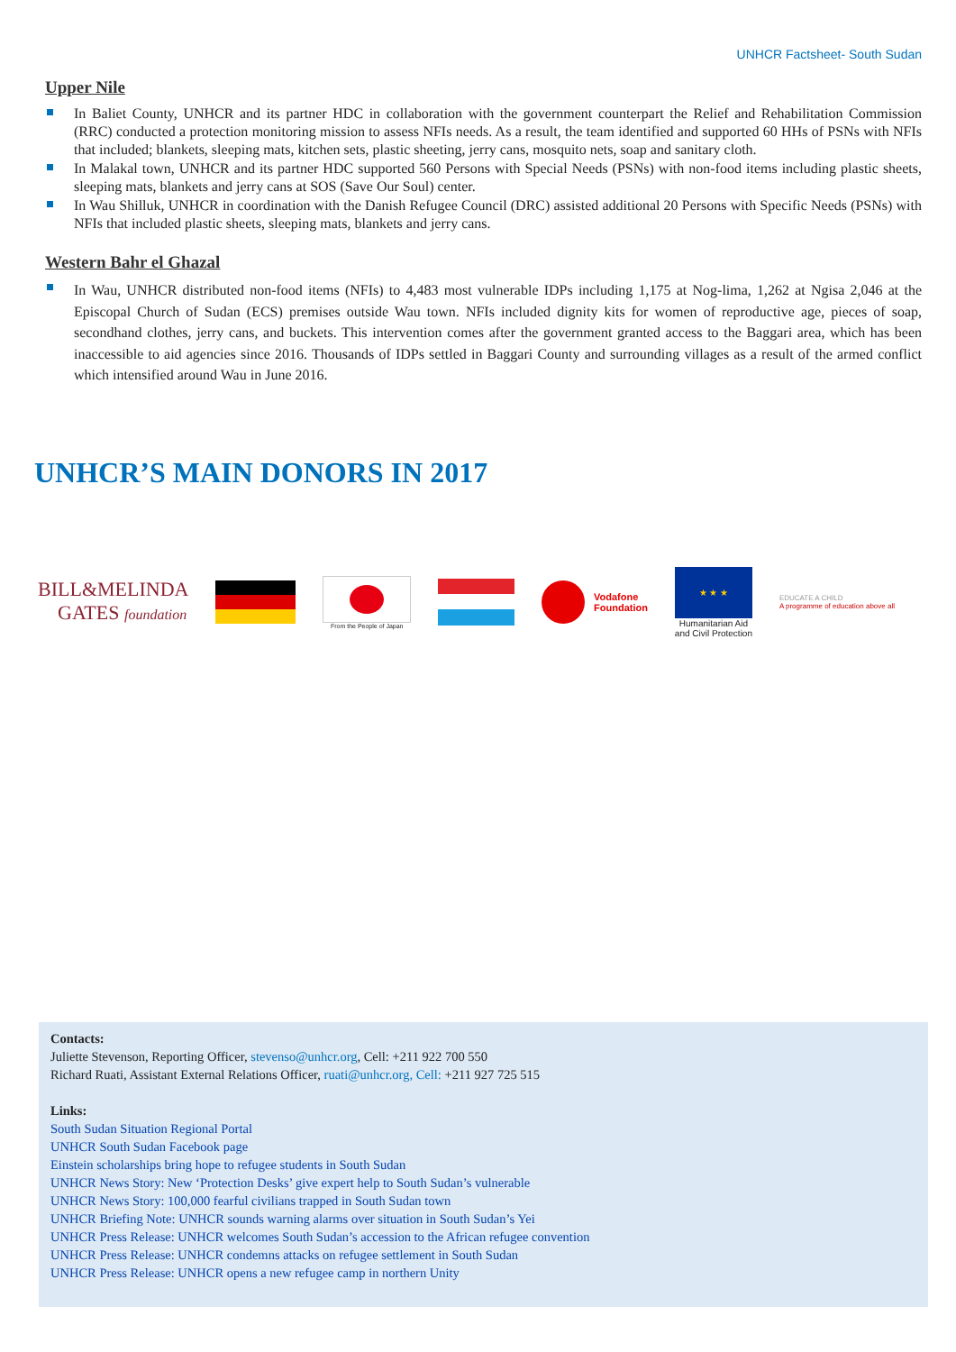UNHCR Factsheet- South Sudan
Upper Nile
In Baliet County, UNHCR and its partner HDC in collaboration with the government counterpart the Relief and Rehabilitation Commission (RRC) conducted a protection monitoring mission to assess NFIs needs. As a result, the team identified and supported 60 HHs of PSNs with NFIs that included; blankets, sleeping mats, kitchen sets, plastic sheeting, jerry cans, mosquito nets, soap and sanitary cloth.
In Malakal town, UNHCR and its partner HDC supported 560 Persons with Special Needs (PSNs) with non-food items including plastic sheets, sleeping mats, blankets and jerry cans at SOS (Save Our Soul) center.
In Wau Shilluk, UNHCR in coordination with the Danish Refugee Council (DRC) assisted additional 20 Persons with Specific Needs (PSNs) with NFIs that included plastic sheets, sleeping mats, blankets and jerry cans.
Western Bahr el Ghazal
In Wau, UNHCR distributed non-food items (NFIs) to 4,483 most vulnerable IDPs including 1,175 at Nog-lima, 1,262 at Ngisa 2,046 at the Episcopal Church of Sudan (ECS) premises outside Wau town. NFIs included dignity kits for women of reproductive age, pieces of soap, secondhand clothes, jerry cans, and buckets. This intervention comes after the government granted access to the Baggari area, which has been inaccessible to aid agencies since 2016. Thousands of IDPs settled in Baggari County and surrounding villages as a result of the armed conflict which intensified around Wau in June 2016.
UNHCR’S MAIN DONORS IN 2017
BILL&MELINDA
GATES foundation
From the People of Japan
Vodafone
Foundation
★ ★ ★
Humanitarian Aid
and Civil Protection
EDUCATE A CHILD
A programme of education above all
Contacts:
Juliette Stevenson, Reporting Officer, stevenso@unhcr.org, Cell: +211 922 700 550
Richard Ruati, Assistant External Relations Officer, ruati@unhcr.org, Cell: +211 927 725 515
Links:
South Sudan Situation Regional Portal
UNHCR South Sudan Facebook page
Einstein scholarships bring hope to refugee students in South Sudan
UNHCR News Story: New ‘Protection Desks’ give expert help to South Sudan’s vulnerable
UNHCR News Story: 100,000 fearful civilians trapped in South Sudan town
UNHCR Briefing Note: UNHCR sounds warning alarms over situation in South Sudan’s Yei
UNHCR Press Release: UNHCR welcomes South Sudan’s accession to the African refugee convention
UNHCR Press Release: UNHCR condemns attacks on refugee settlement in South Sudan
UNHCR Press Release: UNHCR opens a new refugee camp in northern Unity